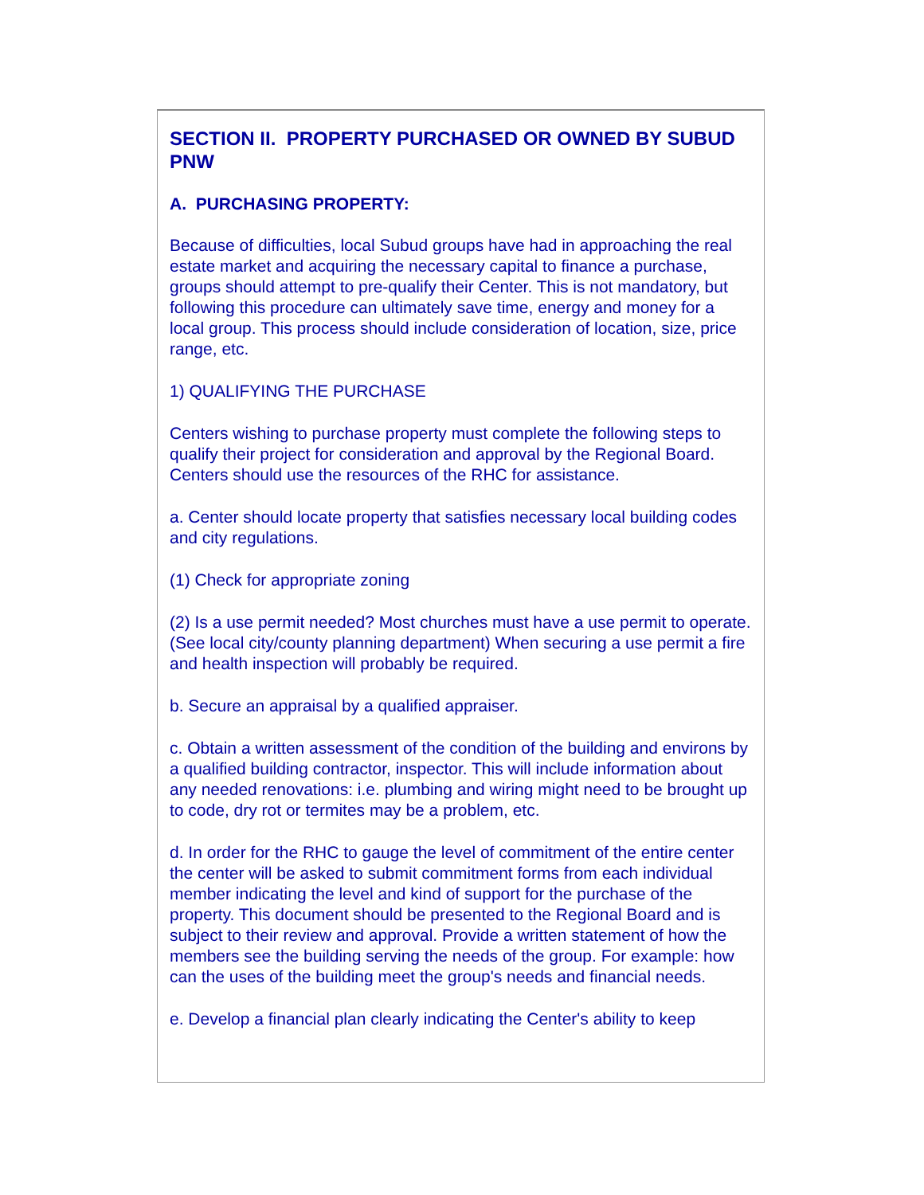SECTION II. PROPERTY PURCHASED OR OWNED BY SUBUD PNW
A. PURCHASING PROPERTY:
Because of difficulties, local Subud groups have had in approaching the real estate market and acquiring the necessary capital to finance a purchase, groups should attempt to pre-qualify their Center. This is not mandatory, but following this procedure can ultimately save time, energy and money for a local group. This process should include consideration of location, size, price range, etc.
1) QUALIFYING THE PURCHASE
Centers wishing to purchase property must complete the following steps to qualify their project for consideration and approval by the Regional Board. Centers should use the resources of the RHC for assistance.
a. Center should locate property that satisfies necessary local building codes and city regulations.
(1) Check for appropriate zoning
(2) Is a use permit needed? Most churches must have a use permit to operate. (See local city/county planning department) When securing a use permit a fire and health inspection will probably be required.
b. Secure an appraisal by a qualified appraiser.
c. Obtain a written assessment of the condition of the building and environs by a qualified building contractor, inspector. This will include information about any needed renovations: i.e. plumbing and wiring might need to be brought up to code, dry rot or termites may be a problem, etc.
d. In order for the RHC to gauge the level of commitment of the entire center the center will be asked to submit commitment forms from each individual member indicating the level and kind of support for the purchase of the property. This document should be presented to the Regional Board and is subject to their review and approval. Provide a written statement of how the members see the building serving the needs of the group. For example: how can the uses of the building meet the group's needs and financial needs.
e. Develop a financial plan clearly indicating the Center's ability to keep